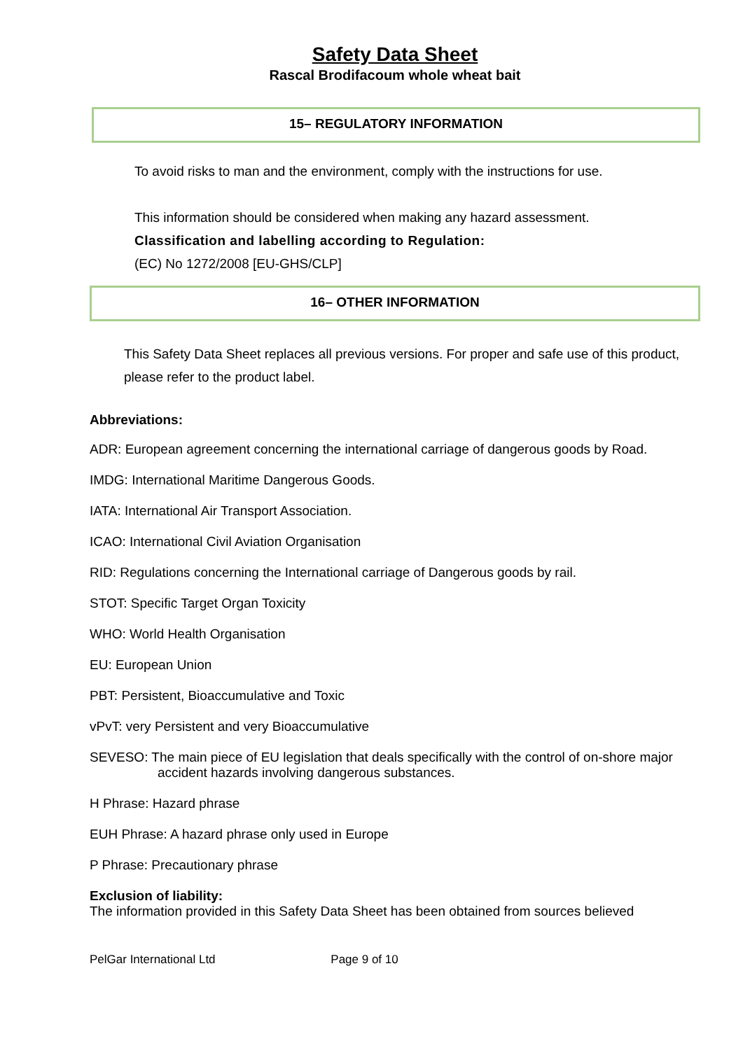Safety Data Sheet
Rascal Brodifacoum whole wheat bait
15– REGULATORY INFORMATION
To avoid risks to man and the environment, comply with the instructions for use.
This information should be considered when making any hazard assessment.
Classification and labelling according to Regulation:
(EC) No 1272/2008 [EU-GHS/CLP]
16– OTHER INFORMATION
This Safety Data Sheet replaces all previous versions. For proper and safe use of this product, please refer to the product label.
Abbreviations:
ADR: European agreement concerning the international carriage of dangerous goods by Road.
IMDG: International Maritime Dangerous Goods.
IATA: International Air Transport Association.
ICAO: International Civil Aviation Organisation
RID: Regulations concerning the International carriage of Dangerous goods by rail.
STOT: Specific Target Organ Toxicity
WHO: World Health Organisation
EU: European Union
PBT: Persistent, Bioaccumulative and Toxic
vPvT: very Persistent and very Bioaccumulative
SEVESO: The main piece of EU legislation that deals specifically with the control of on-shore major accident hazards involving dangerous substances.
H Phrase: Hazard phrase
EUH Phrase: A hazard phrase only used in Europe
P Phrase: Precautionary phrase
Exclusion of liability:
The information provided in this Safety Data Sheet has been obtained from sources believed
PelGar International Ltd Page 9 of 10